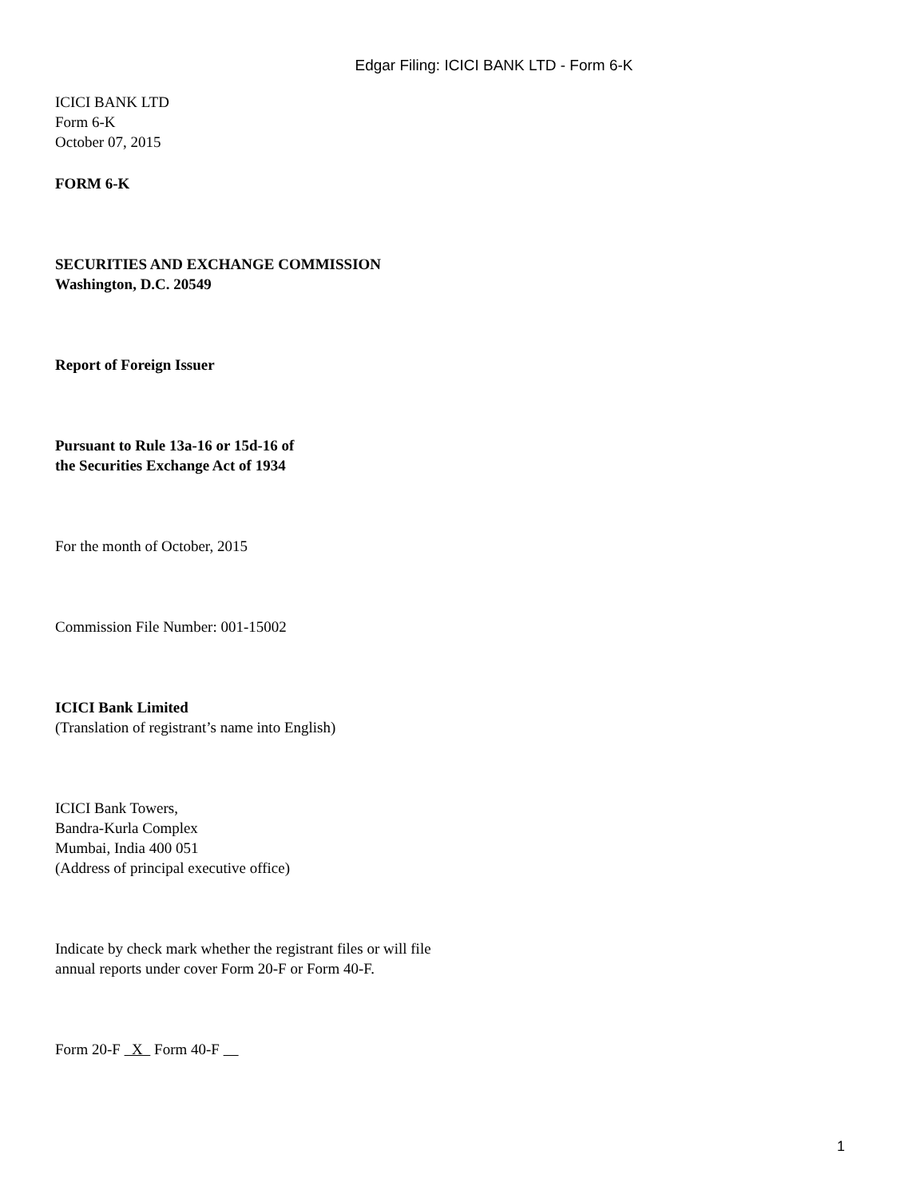Edgar Filing: ICICI BANK LTD - Form 6-K
ICICI BANK LTD
Form 6-K
October 07, 2015
FORM 6-K
SECURITIES AND EXCHANGE COMMISSION
Washington, D.C. 20549
Report of Foreign Issuer
Pursuant to Rule 13a-16 or 15d-16 of
the Securities Exchange Act of 1934
For the month of October, 2015
Commission File Number: 001-15002
ICICI Bank Limited
(Translation of registrant’s name into English)
ICICI Bank Towers,
Bandra-Kurla Complex
Mumbai, India 400 051
(Address of principal executive office)
Indicate by check mark whether the registrant files or will file
annual reports under cover Form 20-F or Form 40-F.
Form 20-F X Form 40-F
1